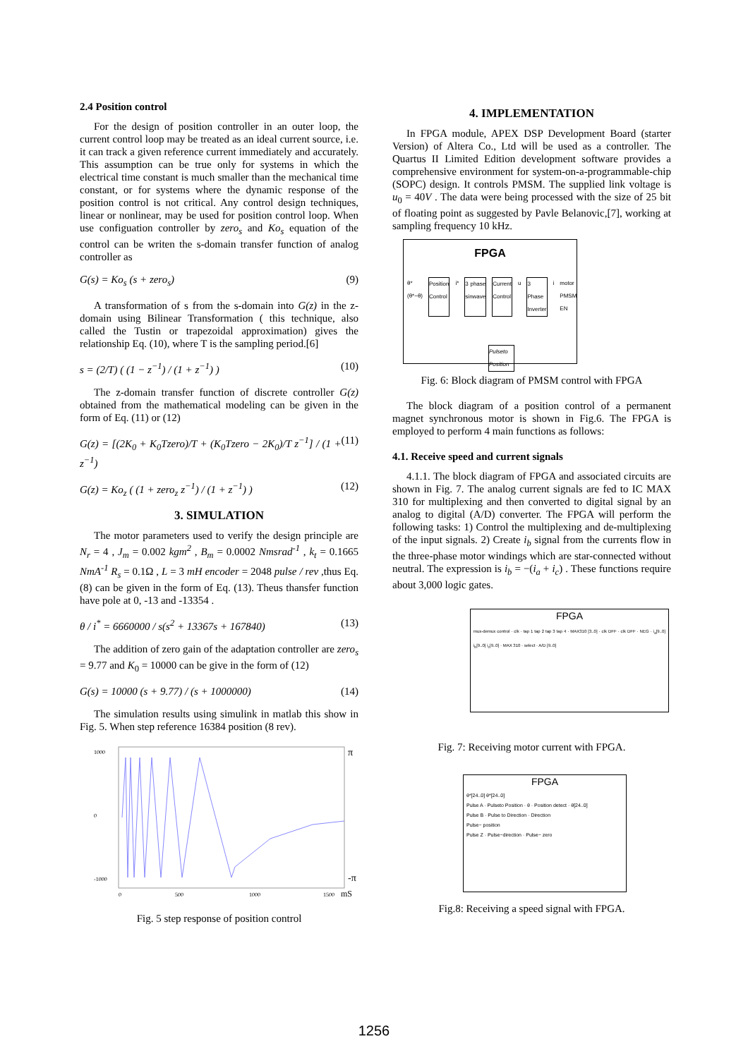2.4 Position control
For the design of position controller in an outer loop, the current control loop may be treated as an ideal current source, i.e. it can track a given reference current immediately and accurately. This assumption can be true only for systems in which the electrical time constant is much smaller than the mechanical time constant, or for systems where the dynamic response of the position control is not critical. Any control design techniques, linear or nonlinear, may be used for position control loop. When use configuation controller by zero<sub>s</sub> and Ko<sub>s</sub> equation of the control can be writen the s-domain transfer function of analog controller as
G(s) = Ko<sub>s</sub> (s + zero<sub>s</sub>) (9)
A transformation of s from the s-domain into G(z) in the z-domain using Bilinear Transformation ( this technique, also called the Tustin or trapezoidal approximation) gives the relationship Eq. (10), where T is the sampling period.[6]
s = (2/T) ( (1 − z<sup>−1</sup>) / (1 + z<sup>−1</sup>) ) (10)
The z-domain transfer function of discrete controller G(z) obtained from the mathematical modeling can be given in the form of Eq. (11) or (12)
G(z) = [(2K<sub>0</sub> + K<sub>0</sub>Tzero)/T + (K<sub>0</sub>Tzero − 2K<sub>0</sub>)/T z<sup>−1</sup>] / (1 + z<sup>−1</sup>) (11)
G(z) = Ko<sub>z</sub> ( (1 + zero<sub>z</sub> z<sup>−1</sup>) / (1 + z<sup>−1</sup>) ) (12)
3. SIMULATION
The motor parameters used to verify the design principle are N<sub>r</sub> = 4 , J<sub>m</sub> = 0.002 kgm<sup>2</sup> , B<sub>m</sub> = 0.0002 Nmsrad<sup>-1</sup> , k<sub>t</sub> = 0.1665 NmA<sup>-1</sup> R<sub>s</sub> = 0.1Ω , L = 3 mH encoder = 2048 pulse / rev ,thus Eq. (8) can be given in the form of Eq. (13). Theus thansfer function have pole at 0, -13 and -13354 .
θ / i<sup>*</sup> = 6660000 / s(s<sup>2</sup> + 13367s + 167840) (13)
The addition of zero gain of the adaptation controller are zero<sub>s</sub> = 9.77 and K<sub>0</sub> = 10000 can be give in the form of (12)
G(s) = 10000 (s + 9.77) / (s + 1000000) (14)
The simulation results using simulink in matlab this show in Fig. 5. When step reference 16384 position (8 rev).
1000
0
-1000
π
-π
0
500
1000
1500
mS
Fig. 5 step response of position control
4. IMPLEMENTATION
In FPGA module, APEX DSP Development Board (starter Version) of Altera Co., Ltd will be used as a controller. The Quartus II Limited Edition development software provides a comprehensive environment for system-on-a-programmable-chip (SOPC) design. It controls PMSM. The supplied link voltage is u<sub>0</sub> = 40V . The data were being processed with the size of 25 bit of floating point as suggested by Pavle Belanovic,[7], working at sampling frequency 10 kHz.
FPGA
θ* (θ*−θ) Position Control i* 3 phase sinwave Current Control u 3 Phase Inverter i motor PMSM EN
Pulseto Position
Fig. 6: Block diagram of PMSM control with FPGA
The block diagram of a position control of a permanent magnet synchronous motor is shown in Fig.6. The FPGA is employed to perform 4 main functions as follows:
4.1. Receive speed and current signals
4.1.1. The block diagram of FPGA and associated circuits are shown in Fig. 7. The analog current signals are fed to IC MAX 310 for multiplexing and then converted to digital signal by an analog to digital (A/D) converter. The FPGA will perform the following tasks: 1) Control the multiplexing and de-multiplexing of the input signals. 2) Create i<sub>b</sub> signal from the currents flow in the three-phase motor windings which are star-connected without neutral. The expression is i<sub>b</sub> = −(i<sub>a</sub> + i<sub>c</sub>) . These functions require about 3,000 logic gates.
FPGA
mux-demux control · clk · tap 1 tap 2 tap 3 tap 4 · MAX310 [3..0] · clk DFF · clk DFF · NEG · i<sub>a</sub>[9..0] i<sub>b</sub>[9..0] i<sub>c</sub>[9..0] · MAX 310 · select · A/D [9..0]
Fig. 7: Receiving motor current with FPGA.
FPGA
θ*[24..0] θ*[24..0]
Pulse A · Pulseto Position · θ · Position detect · θ[24..0]
Pulse B · Pulse to Direction · Direction
Pulse− position
Pulse Z · Pulse−direction · Pulse− zero
Fig.8: Receiving a speed signal with FPGA.
1256